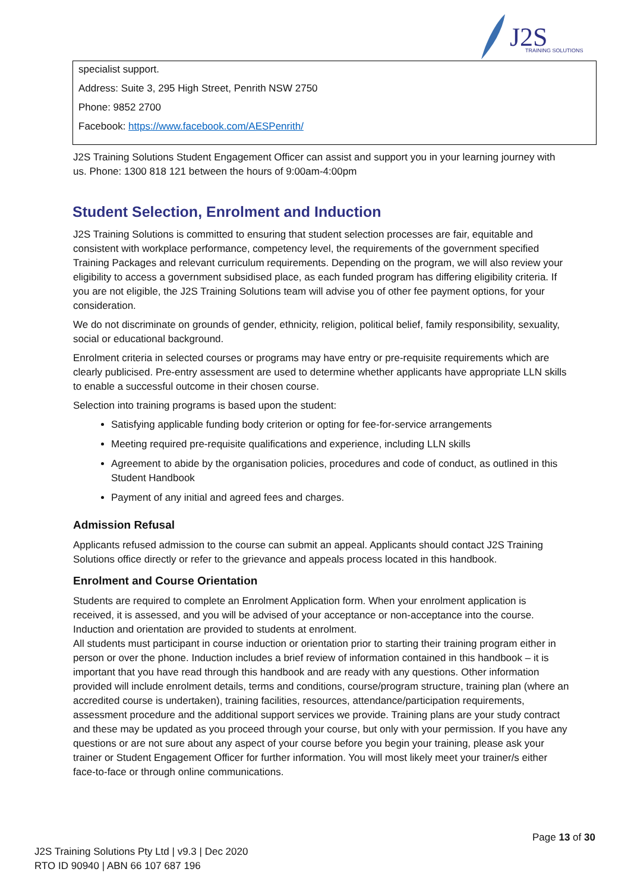J2S
TRAINING SOLUTIONS
specialist support.
Address: Suite 3, 295 High Street, Penrith NSW 2750
Phone: 9852 2700
Facebook: https://www.facebook.com/AESPenrith/
J2S Training Solutions Student Engagement Officer can assist and support you in your learning journey with us. Phone: 1300 818 121 between the hours of 9:00am-4:00pm
Student Selection, Enrolment and Induction
J2S Training Solutions is committed to ensuring that student selection processes are fair, equitable and consistent with workplace performance, competency level, the requirements of the government specified Training Packages and relevant curriculum requirements. Depending on the program, we will also review your eligibility to access a government subsidised place, as each funded program has differing eligibility criteria. If you are not eligible, the J2S Training Solutions team will advise you of other fee payment options, for your consideration.
We do not discriminate on grounds of gender, ethnicity, religion, political belief, family responsibility, sexuality, social or educational background.
Enrolment criteria in selected courses or programs may have entry or pre-requisite requirements which are clearly publicised. Pre-entry assessment are used to determine whether applicants have appropriate LLN skills to enable a successful outcome in their chosen course.
Selection into training programs is based upon the student:
Satisfying applicable funding body criterion or opting for fee-for-service arrangements
Meeting required pre-requisite qualifications and experience, including LLN skills
Agreement to abide by the organisation policies, procedures and code of conduct, as outlined in this Student Handbook
Payment of any initial and agreed fees and charges.
Admission Refusal
Applicants refused admission to the course can submit an appeal. Applicants should contact J2S Training Solutions office directly or refer to the grievance and appeals process located in this handbook.
Enrolment and Course Orientation
Students are required to complete an Enrolment Application form. When your enrolment application is received, it is assessed, and you will be advised of your acceptance or non-acceptance into the course. Induction and orientation are provided to students at enrolment.
All students must participant in course induction or orientation prior to starting their training program either in person or over the phone. Induction includes a brief review of information contained in this handbook – it is important that you have read through this handbook and are ready with any questions. Other information provided will include enrolment details, terms and conditions, course/program structure, training plan (where an accredited course is undertaken), training facilities, resources, attendance/participation requirements, assessment procedure and the additional support services we provide. Training plans are your study contract and these may be updated as you proceed through your course, but only with your permission. If you have any questions or are not sure about any aspect of your course before you begin your training, please ask your trainer or Student Engagement Officer for further information. You will most likely meet your trainer/s either face-to-face or through online communications.
Page 13 of 30
J2S Training Solutions Pty Ltd | v9.3 | Dec 2020
RTO ID 90940 | ABN 66 107 687 196